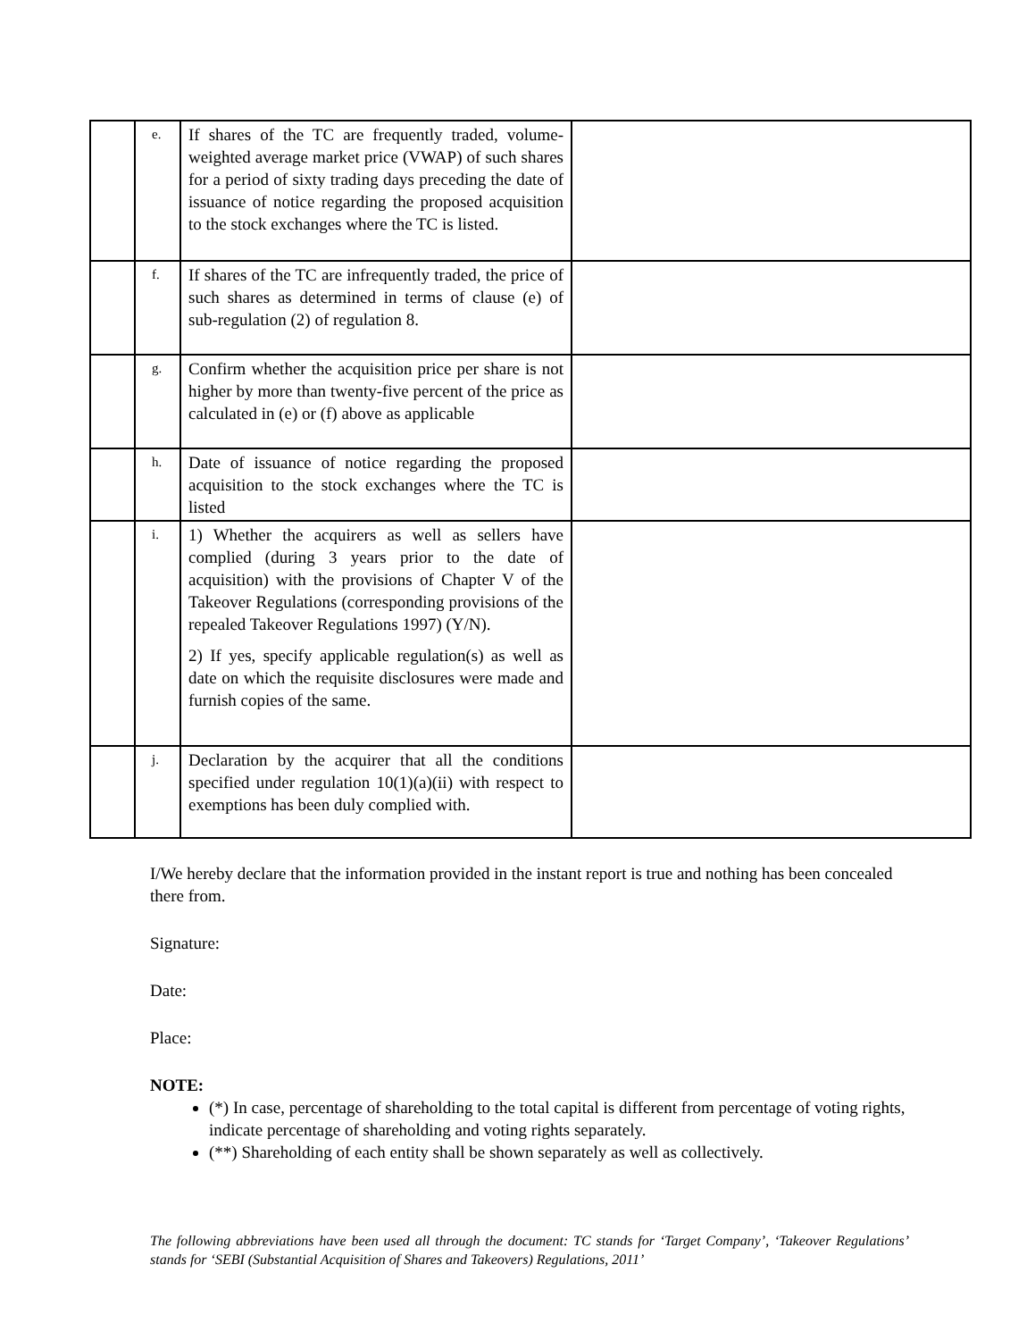| | e. | If shares of the TC are frequently traded, volume-weighted average market price (VWAP) of such shares for a period of sixty trading days preceding the date of issuance of notice regarding the proposed acquisition to the stock exchanges where the TC is listed. | |
| | f. | If shares of the TC are infrequently traded, the price of such shares as determined in terms of clause (e) of sub-regulation (2) of regulation 8. | |
| | g. | Confirm whether the acquisition price per share is not higher by more than twenty-five percent of the price as calculated in (e) or (f) above as applicable | |
| | h. | Date of issuance of notice regarding the proposed acquisition to the stock exchanges where the TC is listed | |
| | i. | 1) Whether the acquirers as well as sellers have complied (during 3 years prior to the date of acquisition) with the provisions of Chapter V of the Takeover Regulations (corresponding provisions of the repealed Takeover Regulations 1997) (Y/N). 2) If yes, specify applicable regulation(s) as well as date on which the requisite disclosures were made and furnish copies of the same. | |
| | j. | Declaration by the acquirer that all the conditions specified under regulation 10(1)(a)(ii) with respect to exemptions has been duly complied with. | |
I/We hereby declare that the information provided in the instant report is true and nothing has been concealed there from.
Signature:
Date:
Place:
NOTE:
(*) In case, percentage of shareholding to the total capital is different from percentage of voting rights, indicate percentage of shareholding and voting rights separately.
(**) Shareholding of each entity shall be shown separately as well as collectively.
The following abbreviations have been used all through the document: TC stands for ‘Target Company’, ‘Takeover Regulations’ stands for ‘SEBI (Substantial Acquisition of Shares and Takeovers) Regulations, 2011’